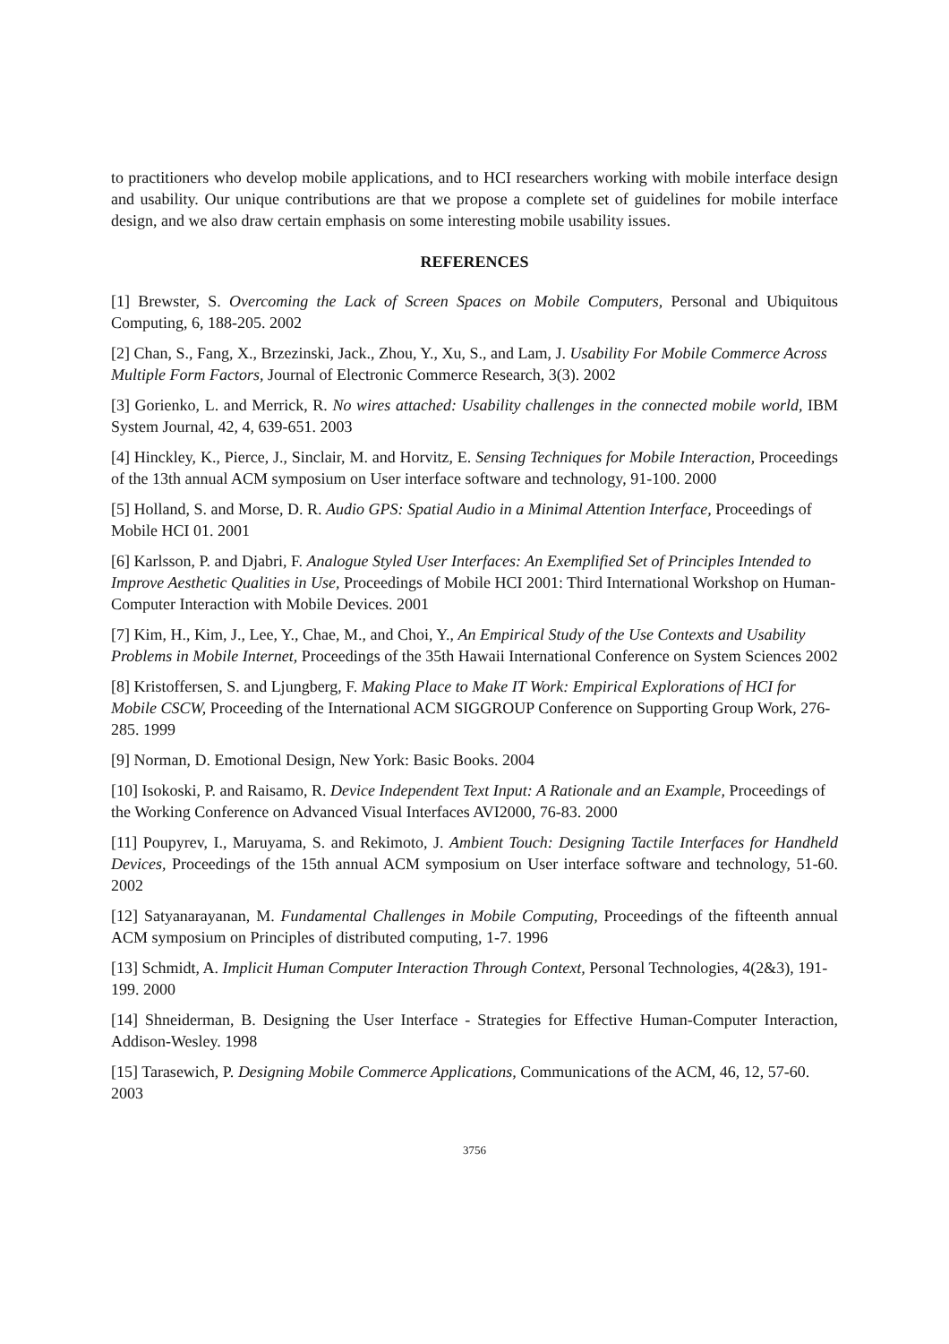to practitioners who develop mobile applications, and to HCI researchers working with mobile interface design and usability. Our unique contributions are that we propose a complete set of guidelines for mobile interface design, and we also draw certain emphasis on some interesting mobile usability issues.
REFERENCES
[1] Brewster, S. Overcoming the Lack of Screen Spaces on Mobile Computers, Personal and Ubiquitous Computing, 6, 188-205. 2002
[2] Chan, S., Fang, X., Brzezinski, Jack., Zhou, Y., Xu, S., and Lam, J. Usability For Mobile Commerce Across Multiple Form Factors, Journal of Electronic Commerce Research, 3(3). 2002
[3] Gorienko, L. and Merrick, R. No wires attached: Usability challenges in the connected mobile world, IBM System Journal, 42, 4, 639-651. 2003
[4] Hinckley, K., Pierce, J., Sinclair, M. and Horvitz, E. Sensing Techniques for Mobile Interaction, Proceedings of the 13th annual ACM symposium on User interface software and technology, 91-100. 2000
[5] Holland, S. and Morse, D. R. Audio GPS: Spatial Audio in a Minimal Attention Interface, Proceedings of Mobile HCI 01. 2001
[6] Karlsson, P. and Djabri, F. Analogue Styled User Interfaces: An Exemplified Set of Principles Intended to Improve Aesthetic Qualities in Use, Proceedings of Mobile HCI 2001: Third International Workshop on Human-Computer Interaction with Mobile Devices. 2001
[7] Kim, H., Kim, J., Lee, Y., Chae, M., and Choi, Y., An Empirical Study of the Use Contexts and Usability Problems in Mobile Internet, Proceedings of the 35th Hawaii International Conference on System Sciences 2002
[8] Kristoffersen, S. and Ljungberg, F. Making Place to Make IT Work: Empirical Explorations of HCI for Mobile CSCW, Proceeding of the International ACM SIGGROUP Conference on Supporting Group Work, 276-285. 1999
[9] Norman, D. Emotional Design, New York: Basic Books. 2004
[10] Isokoski, P. and Raisamo, R. Device Independent Text Input: A Rationale and an Example, Proceedings of the Working Conference on Advanced Visual Interfaces AVI2000, 76-83. 2000
[11] Poupyrev, I., Maruyama, S. and Rekimoto, J. Ambient Touch: Designing Tactile Interfaces for Handheld Devices, Proceedings of the 15th annual ACM symposium on User interface software and technology, 51-60. 2002
[12] Satyanarayanan, M. Fundamental Challenges in Mobile Computing, Proceedings of the fifteenth annual ACM symposium on Principles of distributed computing, 1-7. 1996
[13] Schmidt, A. Implicit Human Computer Interaction Through Context, Personal Technologies, 4(2&3), 191-199. 2000
[14] Shneiderman, B. Designing the User Interface - Strategies for Effective Human-Computer Interaction, Addison-Wesley. 1998
[15] Tarasewich, P. Designing Mobile Commerce Applications, Communications of the ACM, 46, 12, 57-60. 2003
3756